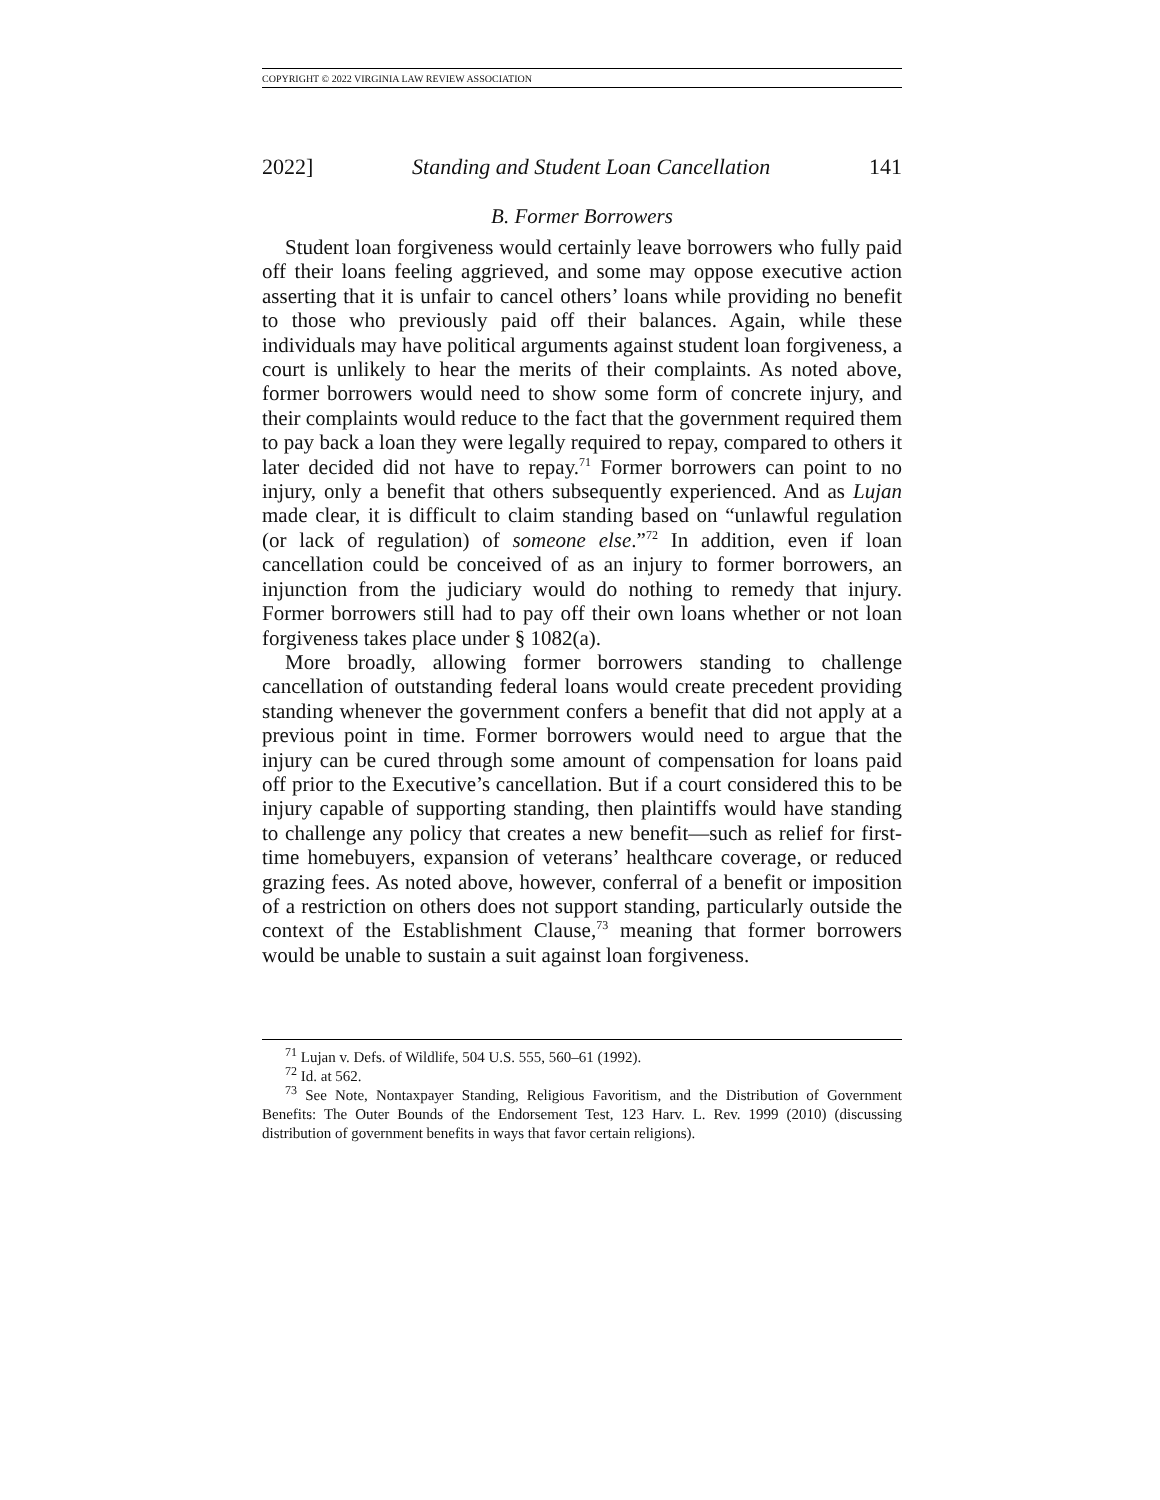COPYRIGHT © 2022 VIRGINIA LAW REVIEW ASSOCIATION
2022] Standing and Student Loan Cancellation 141
B. Former Borrowers
Student loan forgiveness would certainly leave borrowers who fully paid off their loans feeling aggrieved, and some may oppose executive action asserting that it is unfair to cancel others’ loans while providing no benefit to those who previously paid off their balances. Again, while these individuals may have political arguments against student loan forgiveness, a court is unlikely to hear the merits of their complaints. As noted above, former borrowers would need to show some form of concrete injury, and their complaints would reduce to the fact that the government required them to pay back a loan they were legally required to repay, compared to others it later decided did not have to repay.<sup>71</sup> Former borrowers can point to no injury, only a benefit that others subsequently experienced. And as Lujan made clear, it is difficult to claim standing based on “unlawful regulation (or lack of regulation) of someone else.”<sup>72</sup> In addition, even if loan cancellation could be conceived of as an injury to former borrowers, an injunction from the judiciary would do nothing to remedy that injury. Former borrowers still had to pay off their own loans whether or not loan forgiveness takes place under § 1082(a).
More broadly, allowing former borrowers standing to challenge cancellation of outstanding federal loans would create precedent providing standing whenever the government confers a benefit that did not apply at a previous point in time. Former borrowers would need to argue that the injury can be cured through some amount of compensation for loans paid off prior to the Executive’s cancellation. But if a court considered this to be injury capable of supporting standing, then plaintiffs would have standing to challenge any policy that creates a new benefit—such as relief for first-time homebuyers, expansion of veterans’ healthcare coverage, or reduced grazing fees. As noted above, however, conferral of a benefit or imposition of a restriction on others does not support standing, particularly outside the context of the Establishment Clause,<sup>73</sup> meaning that former borrowers would be unable to sustain a suit against loan forgiveness.
<sup>71</sup> Lujan v. Defs. of Wildlife, 504 U.S. 555, 560–61 (1992).
<sup>72</sup> Id. at 562.
<sup>73</sup> See Note, Nontaxpayer Standing, Religious Favoritism, and the Distribution of Government Benefits: The Outer Bounds of the Endorsement Test, 123 Harv. L. Rev. 1999 (2010) (discussing distribution of government benefits in ways that favor certain religions).